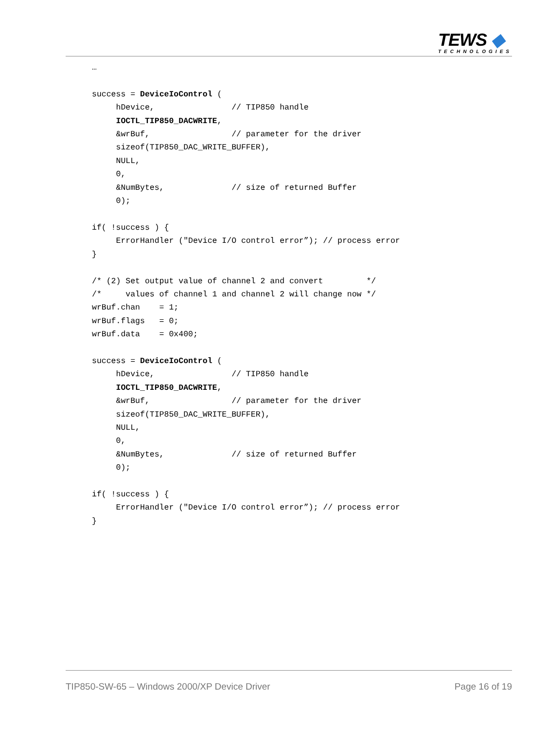TEWS ◆
TECHNOLOGIES
…

success = DeviceIoControl (
     hDevice,                // TIP850 handle
     IOCTL_TIP850_DACWRITE,
     &wrBuf,                 // parameter for the driver
     sizeof(TIP850_DAC_WRITE_BUFFER),
     NULL,
     0,
     &NumBytes,              // size of returned Buffer
     0);

if( !success ) {
     ErrorHandler ("Device I/O control error”); // process error
}

/* (2) Set output value of channel 2 and convert         */
/*     values of channel 1 and channel 2 will change now */
wrBuf.chan    = 1;
wrBuf.flags   = 0;
wrBuf.data    = 0x400;

success = DeviceIoControl (
     hDevice,                // TIP850 handle
     IOCTL_TIP850_DACWRITE,
     &wrBuf,                 // parameter for the driver
     sizeof(TIP850_DAC_WRITE_BUFFER),
     NULL,
     0,
     &NumBytes,              // size of returned Buffer
     0);

if( !success ) {
     ErrorHandler ("Device I/O control error”); // process error
}
TIP850-SW-65 – Windows 2000/XP Device Driver Page 16 of 19